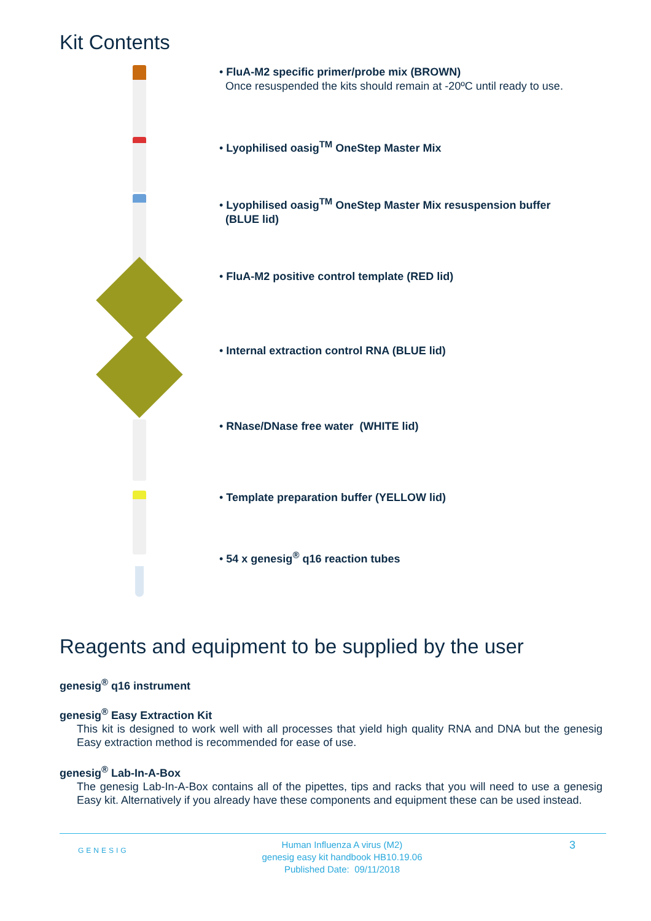Kit Contents
• FluA-M2 specific primer/probe mix (BROWN)
Once resuspended the kits should remain at -20ºC until ready to use.
• Lyophilised oasig<sup>TM</sup> OneStep Master Mix
• Lyophilised oasig<sup>TM</sup> OneStep Master Mix resuspension buffer
(BLUE lid)
• FluA-M2 positive control template (RED lid)
• Internal extraction control RNA (BLUE lid)
• RNase/DNase free water (WHITE lid)
• Template preparation buffer (YELLOW lid)
• 54 x genesig<sup>®</sup> q16 reaction tubes
Reagents and equipment to be supplied by the user
genesig<sup>®</sup> q16 instrument
genesig<sup>®</sup> Easy Extraction Kit
This kit is designed to work well with all processes that yield high quality RNA and DNA but the genesig Easy extraction method is recommended for ease of use.
genesig<sup>®</sup> Lab-In-A-Box
The genesig Lab-In-A-Box contains all of the pipettes, tips and racks that you will need to use a genesig Easy kit. Alternatively if you already have these components and equipment these can be used instead.
GENESIG
Human Influenza A virus (M2)
genesig easy kit handbook HB10.19.06
Published Date: 09/11/2018
3